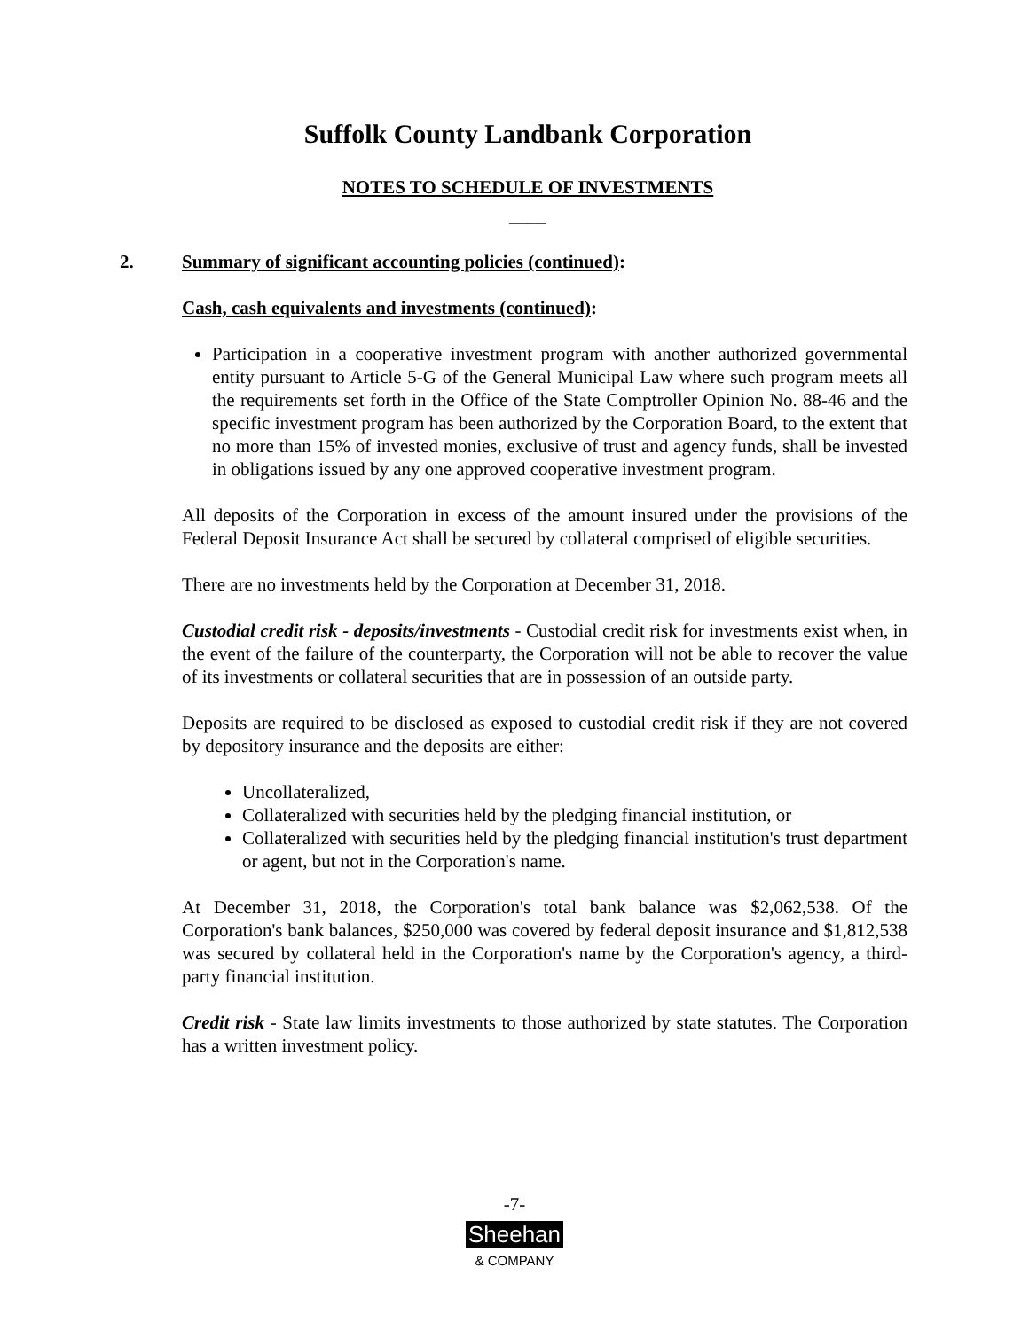Suffolk County Landbank Corporation
NOTES TO SCHEDULE OF INVESTMENTS
____
2. Summary of significant accounting policies (continued):
Cash, cash equivalents and investments (continued):
Participation in a cooperative investment program with another authorized governmental entity pursuant to Article 5-G of the General Municipal Law where such program meets all the requirements set forth in the Office of the State Comptroller Opinion No. 88-46 and the specific investment program has been authorized by the Corporation Board, to the extent that no more than 15% of invested monies, exclusive of trust and agency funds, shall be invested in obligations issued by any one approved cooperative investment program.
All deposits of the Corporation in excess of the amount insured under the provisions of the Federal Deposit Insurance Act shall be secured by collateral comprised of eligible securities.
There are no investments held by the Corporation at December 31, 2018.
Custodial credit risk - deposits/investments - Custodial credit risk for investments exist when, in the event of the failure of the counterparty, the Corporation will not be able to recover the value of its investments or collateral securities that are in possession of an outside party.
Deposits are required to be disclosed as exposed to custodial credit risk if they are not covered by depository insurance and the deposits are either:
Uncollateralized,
Collateralized with securities held by the pledging financial institution, or
Collateralized with securities held by the pledging financial institution's trust department or agent, but not in the Corporation's name.
At December 31, 2018, the Corporation's total bank balance was $2,062,538. Of the Corporation's bank balances, $250,000 was covered by federal deposit insurance and $1,812,538 was secured by collateral held in the Corporation's name by the Corporation's agency, a third-party financial institution.
Credit risk - State law limits investments to those authorized by state statutes. The Corporation has a written investment policy.
-7-
Sheehan
& COMPANY